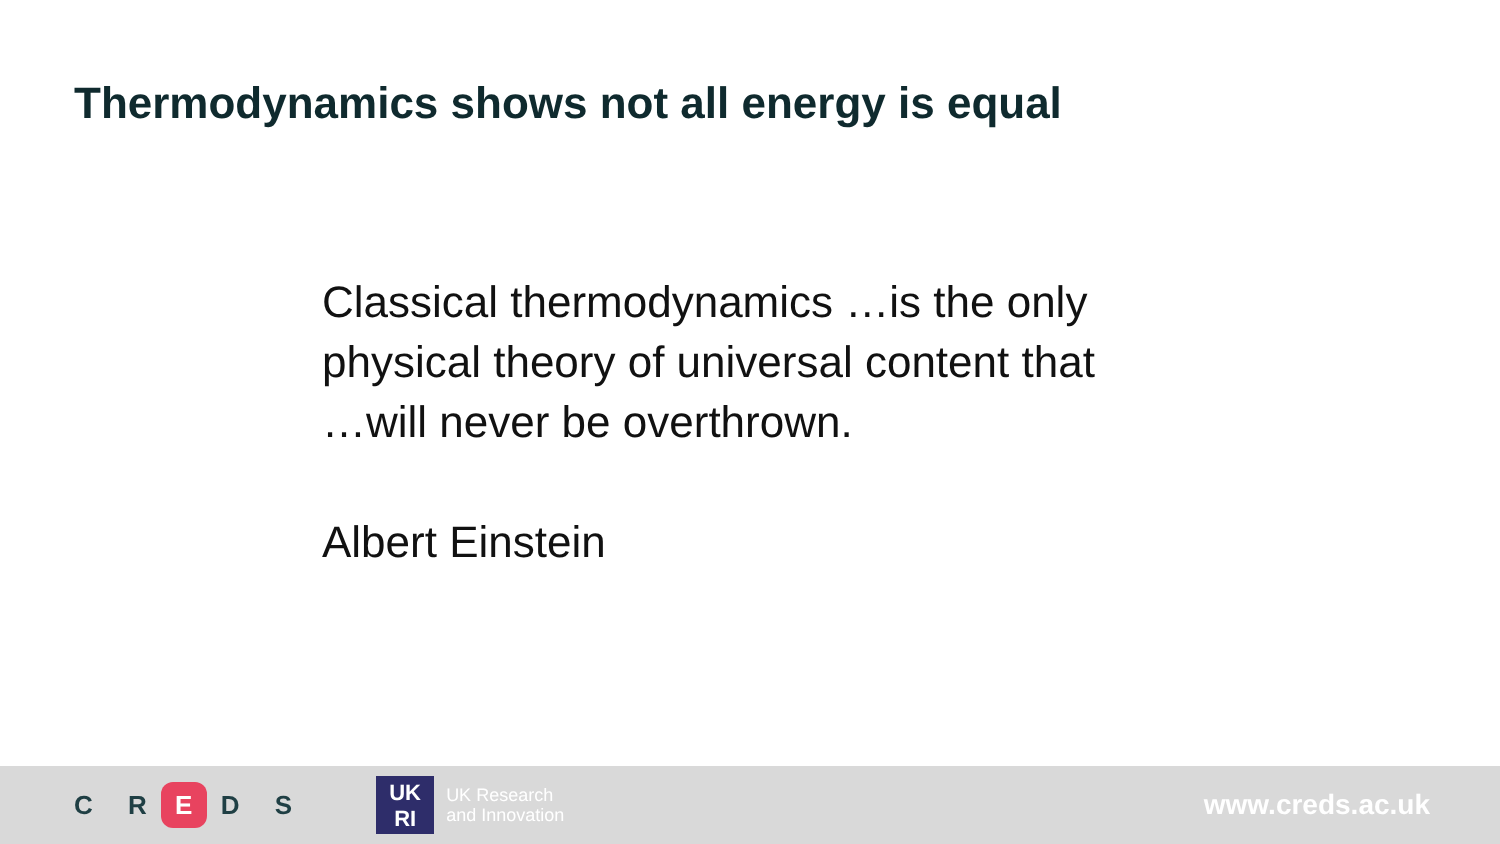Thermodynamics shows not all energy is equal
Classical thermodynamics …is the only
physical theory of universal content that
…will never be overthrown.
Albert Einstein
C R E D S
UK
RI
UK Research
and Innovation
www.creds.ac.uk